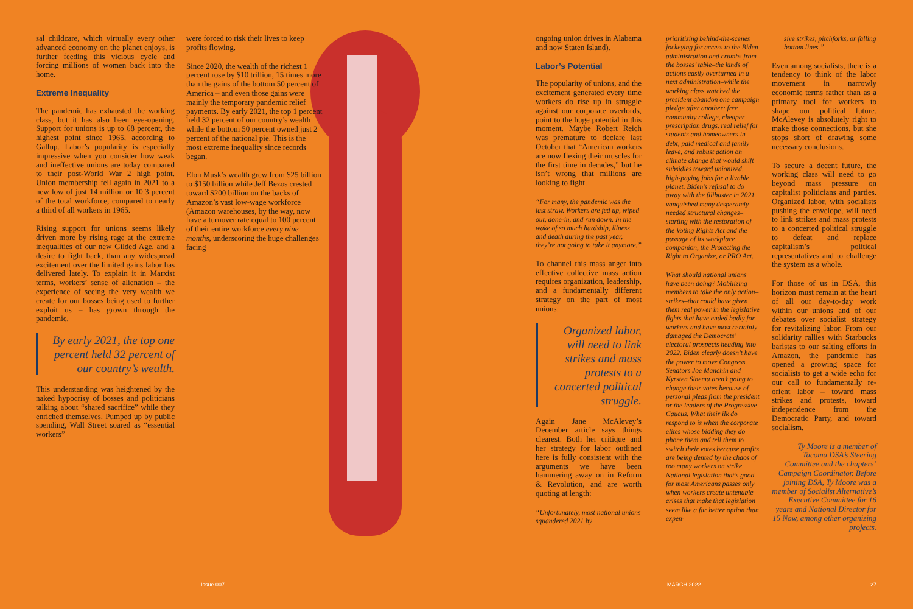sal childcare, which virtually every other advanced economy on the planet enjoys, is further feeding this vicious cycle and forcing millions of women back into the home.
Extreme Inequality
The pandemic has exhausted the working class, but it has also been eye-opening. Support for unions is up to 68 percent, the highest point since 1965, according to Gallup. Labor’s popularity is especially impressive when you consider how weak and ineffective unions are today compared to their post-World War 2 high point. Union membership fell again in 2021 to a new low of just 14 million or 10.3 percent of the total workforce, compared to nearly a third of all workers in 1965.
Rising support for unions seems likely driven more by rising rage at the extreme inequalities of our new Gilded Age, and a desire to fight back, than any widespread excitement over the limited gains labor has delivered lately. To explain it in Marxist terms, workers’ sense of alienation – the experience of seeing the very wealth we create for our bosses being used to further exploit us – has grown through the pandemic.
By early 2021, the top one percent held 32 percent of our country’s wealth.
This understanding was heightened by the naked hypocrisy of bosses and politicians talking about “shared sacrifice” while they enriched themselves. Pumped up by public spending, Wall Street soared as “essential workers”
were forced to risk their lives to keep profits flowing.
Since 2020, the wealth of the richest 1 percent rose by $10 trillion, 15 times more than the gains of the bottom 50 percent of America – and even those gains were mainly the temporary pandemic relief payments. By early 2021, the top 1 percent held 32 percent of our country’s wealth while the bottom 50 percent owned just 2 percent of the national pie. This is the most extreme inequality since records began.
Elon Musk’s wealth grew from $25 billion to $150 billion while Jeff Bezos crested toward $200 billion on the backs of Amazon’s vast low-wage workforce (Amazon warehouses, by the way, now have a turnover rate equal to 100 percent of their entire workforce every nine months, underscoring the huge challenges facing
Issue 007
ongoing union drives in Alabama and now Staten Island).
Labor’s Potential
The popularity of unions, and the excitement generated every time workers do rise up in struggle against our corporate overlords, point to the huge potential in this moment. Maybe Robert Reich was premature to declare last October that “American workers are now flexing their muscles for the first time in decades,” but he isn’t wrong that millions are looking to fight.
“For many, the pandemic was the last straw. Workers are fed up, wiped out, done-in, and run down. In the wake of so much hardship, illness and death during the past year, they’re not going to take it anymore.”
To channel this mass anger into effective collective mass action requires organization, leadership, and a fundamentally different strategy on the part of most unions.
Organized labor, will need to link strikes and mass protests to a concerted political struggle.
Again Jane McAlevey’s December article says things clearest. Both her critique and her strategy for labor outlined here is fully consistent with the arguments we have been hammering away on in Reform & Revolution, and are worth quoting at length:
“Unfortunately, most national unions squandered 2021 by
prioritizing behind-the-scenes jockeying for access to the Biden administration and crumbs from the bosses’ table–the kinds of actions easily overturned in a next administration–while the working class watched the president abandon one campaign pledge after another: free community college, cheaper prescription drugs, real relief for students and homeowners in debt, paid medical and family leave, and robust action on climate change that would shift subsidies toward unionized, high-paying jobs for a livable planet. Biden’s refusal to do away with the filibuster in 2021 vanquished many desperately needed structural changes–starting with the restoration of the Voting Rights Act and the passage of its workplace companion, the Protecting the Right to Organize, or PRO Act.
What should national unions have been doing? Mobilizing members to take the only action–strikes–that could have given them real power in the legislative fights that have ended badly for workers and have most certainly damaged the Democrats’ electoral prospects heading into 2022. Biden clearly doesn’t have the power to move Congress. Senators Joe Manchin and Kyrsten Sinema aren’t going to change their votes because of personal pleas from the president or the leaders of the Progressive Caucus. What their ilk do respond to is when the corporate elites whose bidding they do phone them and tell them to switch their votes because profits are being dented by the chaos of too many workers on strike. National legislation that’s good for most Americans passes only when workers create untenable crises that make that legislation seem like a far better option than expen-
sive strikes, pitchforks, or falling bottom lines.”
Even among socialists, there is a tendency to think of the labor movement in narrowly economic terms rather than as a primary tool for workers to shape our political future. McAlevey is absolutely right to make those connections, but she stops short of drawing some necessary conclusions.
To secure a decent future, the working class will need to go beyond mass pressure on capitalist politicians and parties. Organized labor, with socialists pushing the envelope, will need to link strikes and mass protests to a concerted political struggle to defeat and replace capitalism’s political representatives and to challenge the system as a whole.
For those of us in DSA, this horizon must remain at the heart of all our day-to-day work within our unions and of our debates over socialist strategy for revitalizing labor. From our solidarity rallies with Starbucks baristas to our salting efforts in Amazon, the pandemic has opened a growing space for socialists to get a wide echo for our call to fundamentally re-orient labor – toward mass strikes and protests, toward independence from the Democratic Party, and toward socialism.
Ty Moore is a member of Tacoma DSA’s Steering Committee and the chapters’ Campaign Coordinator. Before joining DSA, Ty Moore was a member of Socialist Alternative’s Executive Committee for 16 years and National Director for 15 Now, among other organizing projects.
MARCH 2022 27